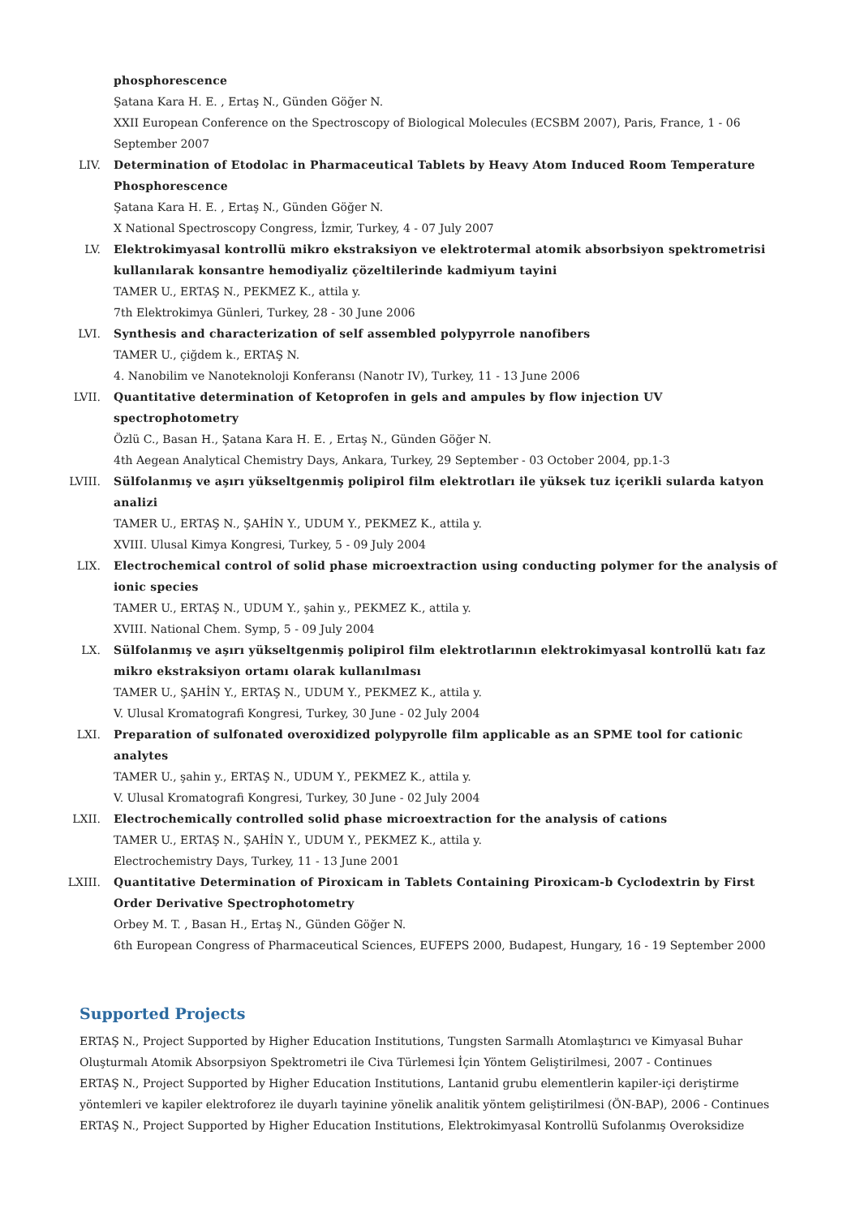phosphorescence
Şatana Kara H. E. , Ertaş N., Günden Göğer N.
XXII European Conference on the Spectroscopy of Biological Molecules (ECSBM 2007), Paris, France, 1 - 06 September 2007
LIV. Determination of Etodolac in Pharmaceutical Tablets by Heavy Atom Induced Room Temperature Phosphorescence
Şatana Kara H. E. , Ertaş N., Günden Göğer N.
X National Spectroscopy Congress, İzmir, Turkey, 4 - 07 July 2007
LV. Elektrokimyasal kontrollü mikro ekstraksiyon ve elektrotermal atomik absorbsiyon spektrometrisi kullanılarak konsantre hemodiyaliz çözeltilerinde kadmiyum tayini
TAMER U., ERTAŞ N., PEKMEZ K., attila y.
7th Elektrokimya Günleri, Turkey, 28 - 30 June 2006
LVI. Synthesis and characterization of self assembled polypyrrole nanofibers
TAMER U., çiğdem k., ERTAŞ N.
4. Nanobilim ve Nanoteknoloji Konferansı (Nanotr IV), Turkey, 11 - 13 June 2006
LVII. Quantitative determination of Ketoprofen in gels and ampules by flow injection UV spectrophotometry
Özlü C., Basan H., Şatana Kara H. E. , Ertaş N., Günden Göğer N.
4th Aegean Analytical Chemistry Days, Ankara, Turkey, 29 September - 03 October 2004, pp.1-3
LVIII. Sülfolanmış ve aşırı yükseltgenmiş polipirol film elektrotları ile yüksek tuz içerikli sularda katyon analizi
TAMER U., ERTAŞ N., ŞAHİN Y., UDUM Y., PEKMEZ K., attila y.
XVIII. Ulusal Kimya Kongresi, Turkey, 5 - 09 July 2004
LIX. Electrochemical control of solid phase microextraction using conducting polymer for the analysis of ionic species
TAMER U., ERTAŞ N., UDUM Y., şahin y., PEKMEZ K., attila y.
XVIII. National Chem. Symp, 5 - 09 July 2004
LX. Sülfolanmış ve aşırı yükseltgenmiş polipirol film elektrotlarının elektrokimyasal kontrollü katı faz mikro ekstraksiyon ortamı olarak kullanılması
TAMER U., ŞAHİN Y., ERTAŞ N., UDUM Y., PEKMEZ K., attila y.
V. Ulusal Kromatografi Kongresi, Turkey, 30 June - 02 July 2004
LXI. Preparation of sulfonated overoxidized polypyrolle film applicable as an SPME tool for cationic analytes
TAMER U., şahin y., ERTAŞ N., UDUM Y., PEKMEZ K., attila y.
V. Ulusal Kromatografi Kongresi, Turkey, 30 June - 02 July 2004
LXII. Electrochemically controlled solid phase microextraction for the analysis of cations
TAMER U., ERTAŞ N., ŞAHİN Y., UDUM Y., PEKMEZ K., attila y.
Electrochemistry Days, Turkey, 11 - 13 June 2001
LXIII. Quantitative Determination of Piroxicam in Tablets Containing Piroxicam-b Cyclodextrin by First Order Derivative Spectrophotometry
Orbey M. T. , Basan H., Ertaş N., Günden Göğer N.
6th European Congress of Pharmaceutical Sciences, EUFEPS 2000, Budapest, Hungary, 16 - 19 September 2000
Supported Projects
ERTAŞ N., Project Supported by Higher Education Institutions, Tungsten Sarmallı Atomlaştırıcı ve Kimyasal Buhar Oluşturmalı Atomik Absorpsiyon Spektrometri ile Civa Türlemesi İçin Yöntem Geliştirilmesi, 2007 - Continues
ERTAŞ N., Project Supported by Higher Education Institutions, Lantanid grubu elementlerin kapiler-içi deriştirme yöntemleri ve kapiler elektroforez ile duyarlı tayinine yönelik analitik yöntem geliştirilmesi (ÖN-BAP), 2006 - Continues
ERTAŞ N., Project Supported by Higher Education Institutions, Elektrokimyasal Kontrollü Sufolanmış Overoksidize